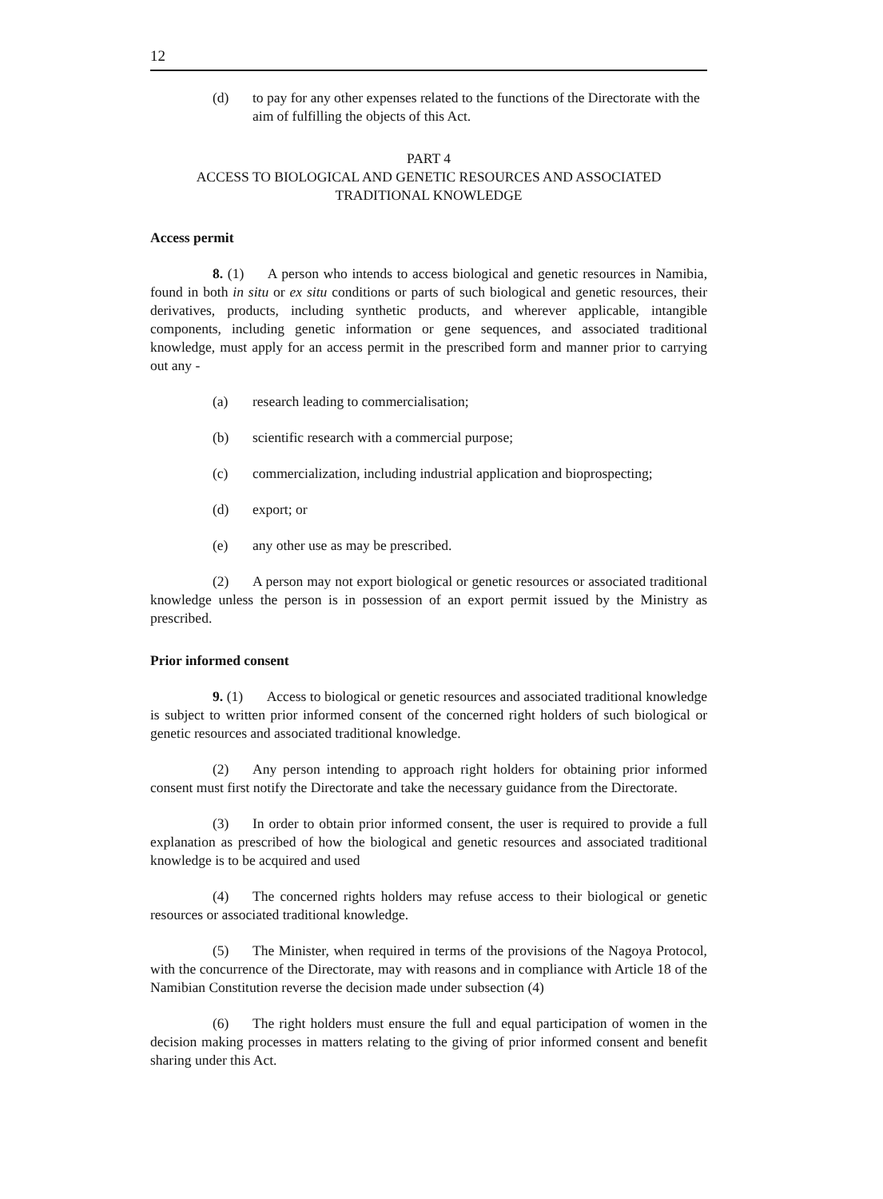12
(d) to pay for any other expenses related to the functions of the Directorate with the aim of fulfilling the objects of this Act.
PART 4
ACCESS TO BIOLOGICAL AND GENETIC RESOURCES AND ASSOCIATED TRADITIONAL KNOWLEDGE
Access permit
8. (1) A person who intends to access biological and genetic resources in Namibia, found in both in situ or ex situ conditions or parts of such biological and genetic resources, their derivatives, products, including synthetic products, and wherever applicable, intangible components, including genetic information or gene sequences, and associated traditional knowledge, must apply for an access permit in the prescribed form and manner prior to carrying out any -
(a) research leading to commercialisation;
(b) scientific research with a commercial purpose;
(c) commercialization, including industrial application and bioprospecting;
(d) export; or
(e) any other use as may be prescribed.
(2) A person may not export biological or genetic resources or associated traditional knowledge unless the person is in possession of an export permit issued by the Ministry as prescribed.
Prior informed consent
9. (1) Access to biological or genetic resources and associated traditional knowledge is subject to written prior informed consent of the concerned right holders of such biological or genetic resources and associated traditional knowledge.
(2) Any person intending to approach right holders for obtaining prior informed consent must first notify the Directorate and take the necessary guidance from the Directorate.
(3) In order to obtain prior informed consent, the user is required to provide a full explanation as prescribed of how the biological and genetic resources and associated traditional knowledge is to be acquired and used
(4) The concerned rights holders may refuse access to their biological or genetic resources or associated traditional knowledge.
(5) The Minister, when required in terms of the provisions of the Nagoya Protocol, with the concurrence of the Directorate, may with reasons and in compliance with Article 18 of the Namibian Constitution reverse the decision made under subsection (4)
(6) The right holders must ensure the full and equal participation of women in the decision making processes in matters relating to the giving of prior informed consent and benefit sharing under this Act.